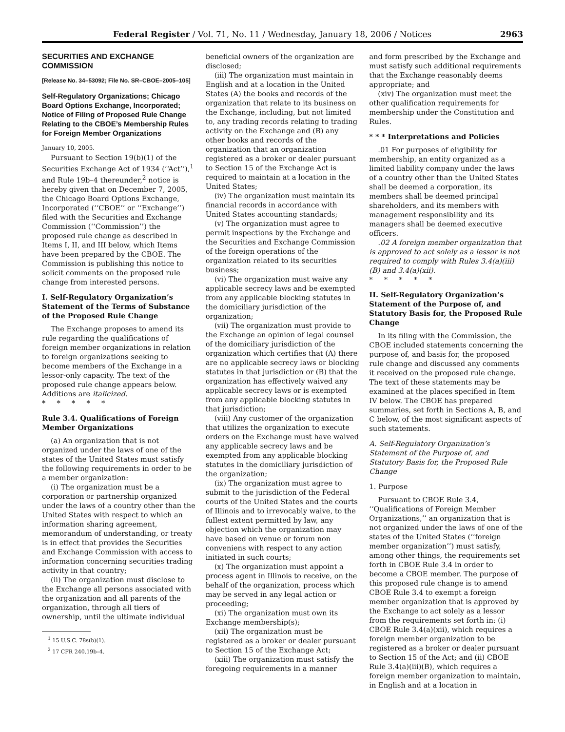Federal Register / Vol. 71, No. 11 / Wednesday, January 18, 2006 / Notices 2963
SECURITIES AND EXCHANGE COMMISSION
[Release No. 34–53092; File No. SR–CBOE–2005–105]
Self-Regulatory Organizations; Chicago Board Options Exchange, Incorporated; Notice of Filing of Proposed Rule Change Relating to the CBOE’s Membership Rules for Foreign Member Organizations
January 10, 2005.
Pursuant to Section 19(b)(1) of the Securities Exchange Act of 1934 (‘‘Act’’),<sup>1</sup> and Rule 19b–4 thereunder,<sup>2</sup> notice is hereby given that on December 7, 2005, the Chicago Board Options Exchange, Incorporated (‘‘CBOE’’ or ‘‘Exchange’’) filed with the Securities and Exchange Commission (‘‘Commission’’) the proposed rule change as described in Items I, II, and III below, which Items have been prepared by the CBOE. The Commission is publishing this notice to solicit comments on the proposed rule change from interested persons.
I. Self-Regulatory Organization’s Statement of the Terms of Substance of the Proposed Rule Change
The Exchange proposes to amend its rule regarding the qualifications of foreign member organizations in relation to foreign organizations seeking to become members of the Exchange in a lessor-only capacity. The text of the proposed rule change appears below. Additions are italicized.
* * * * *
Rule 3.4. Qualifications of Foreign Member Organizations
(a) An organization that is not organized under the laws of one of the states of the United States must satisfy the following requirements in order to be a member organization:
(i) The organization must be a corporation or partnership organized under the laws of a country other than the United States with respect to which an information sharing agreement, memorandum of understanding, or treaty is in effect that provides the Securities and Exchange Commission with access to information concerning securities trading activity in that country;
(ii) The organization must disclose to the Exchange all persons associated with the organization and all parents of the organization, through all tiers of ownership, until the ultimate individual
<sup>1</sup> 15 U.S.C. 78s(b)(1).
<sup>2</sup> 17 CFR 240.19b–4.
beneficial owners of the organization are disclosed;
(iii) The organization must maintain in English and at a location in the United States (A) the books and records of the organization that relate to its business on the Exchange, including, but not limited to, any trading records relating to trading activity on the Exchange and (B) any other books and records of the organization that an organization registered as a broker or dealer pursuant to Section 15 of the Exchange Act is required to maintain at a location in the United States;
(iv) The organization must maintain its financial records in accordance with United States accounting standards;
(v) The organization must agree to permit inspections by the Exchange and the Securities and Exchange Commission of the foreign operations of the organization related to its securities business;
(vi) The organization must waive any applicable secrecy laws and be exempted from any applicable blocking statutes in the domiciliary jurisdiction of the organization;
(vii) The organization must provide to the Exchange an opinion of legal counsel of the domiciliary jurisdiction of the organization which certifies that (A) there are no applicable secrecy laws or blocking statutes in that jurisdiction or (B) that the organization has effectively waived any applicable secrecy laws or is exempted from any applicable blocking statutes in that jurisdiction;
(viii) Any customer of the organization that utilizes the organization to execute orders on the Exchange must have waived any applicable secrecy laws and be exempted from any applicable blocking statutes in the domiciliary jurisdiction of the organization;
(ix) The organization must agree to submit to the jurisdiction of the Federal courts of the United States and the courts of Illinois and to irrevocably waive, to the fullest extent permitted by law, any objection which the organization may have based on venue or forum non conveniens with respect to any action initiated in such courts;
(x) The organization must appoint a process agent in Illinois to receive, on the behalf of the organization, process which may be served in any legal action or proceeding;
(xi) The organization must own its Exchange membership(s);
(xii) The organization must be registered as a broker or dealer pursuant to Section 15 of the Exchange Act;
(xiii) The organization must satisfy the foregoing requirements in a manner
and form prescribed by the Exchange and must satisfy such additional requirements that the Exchange reasonably deems appropriate; and
(xiv) The organization must meet the other qualification requirements for membership under the Constitution and Rules.
* * * Interpretations and Policies
.01 For purposes of eligibility for membership, an entity organized as a limited liability company under the laws of a country other than the United States shall be deemed a corporation, its members shall be deemed principal shareholders, and its members with management responsibility and its managers shall be deemed executive officers.
.02 A foreign member organization that is approved to act solely as a lessor is not required to comply with Rules 3.4(a)(iii)(B) and 3.4(a)(xii).
* * * * *
II. Self-Regulatory Organization’s Statement of the Purpose of, and Statutory Basis for, the Proposed Rule Change
In its filing with the Commission, the CBOE included statements concerning the purpose of, and basis for, the proposed rule change and discussed any comments it received on the proposed rule change. The text of these statements may be examined at the places specified in Item IV below. The CBOE has prepared summaries, set forth in Sections A, B, and C below, of the most significant aspects of such statements.
A. Self-Regulatory Organization’s Statement of the Purpose of, and Statutory Basis for, the Proposed Rule Change
1. Purpose
Pursuant to CBOE Rule 3.4, ‘‘Qualifications of Foreign Member Organizations,’’ an organization that is not organized under the laws of one of the states of the United States (‘‘foreign member organization’’) must satisfy, among other things, the requirements set forth in CBOE Rule 3.4 in order to become a CBOE member. The purpose of this proposed rule change is to amend CBOE Rule 3.4 to exempt a foreign member organization that is approved by the Exchange to act solely as a lessor from the requirements set forth in: (i) CBOE Rule 3.4(a)(xii), which requires a foreign member organization to be registered as a broker or dealer pursuant to Section 15 of the Act; and (ii) CBOE Rule 3.4(a)(iii)(B), which requires a foreign member organization to maintain, in English and at a location in